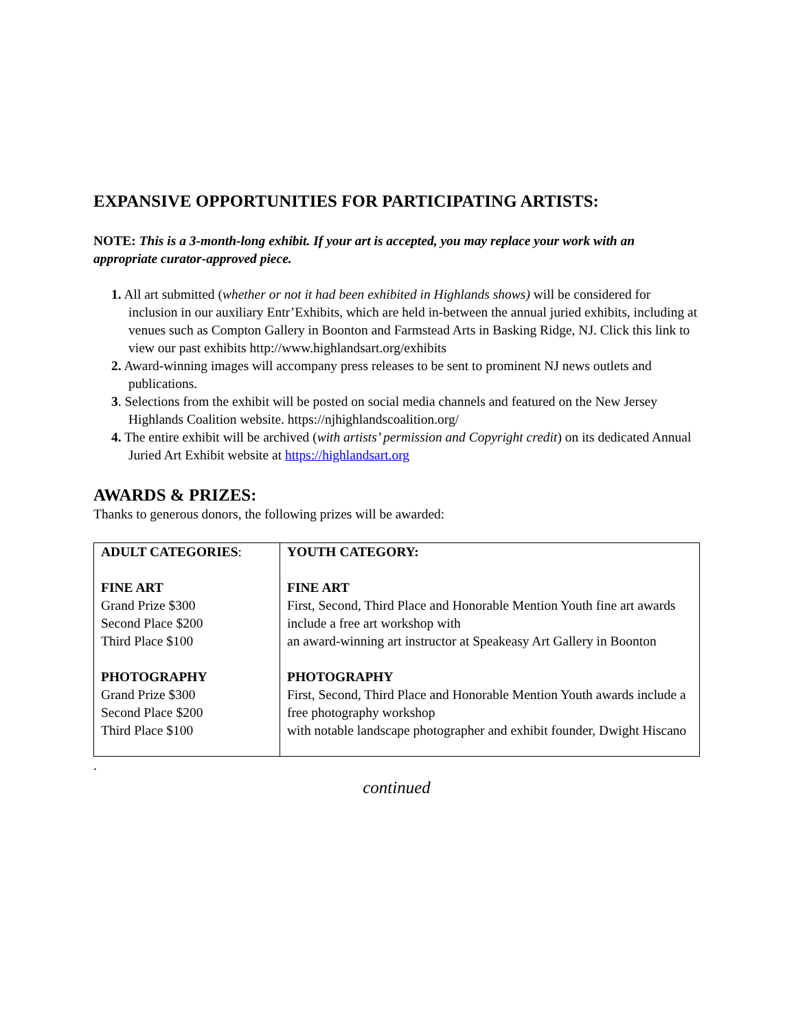EXPANSIVE OPPORTUNITIES FOR PARTICIPATING ARTISTS:
NOTE: This is a 3-month-long exhibit. If your art is accepted, you may replace your work with an appropriate curator-approved piece.
1. All art submitted (whether or not it had been exhibited in Highlands shows) will be considered for inclusion in our auxiliary Entr’Exhibits, which are held in-between the annual juried exhibits, including at venues such as Compton Gallery in Boonton and Farmstead Arts in Basking Ridge, NJ. Click this link to view our past exhibits http://www.highlandsart.org/exhibits
2. Award-winning images will accompany press releases to be sent to prominent NJ news outlets and publications.
3. Selections from the exhibit will be posted on social media channels and featured on the New Jersey Highlands Coalition website. https://njhighlandscoalition.org/
4. The entire exhibit will be archived (with artists’ permission and Copyright credit) on its dedicated Annual Juried Art Exhibit website at https://highlandsart.org
AWARDS & PRIZES:
Thanks to generous donors, the following prizes will be awarded:
| ADULT CATEGORIES : FINE ART Grand Prize $300 Second Place $200 Third Place $100 PHOTOGRAPHY Grand Prize $300 Second Place $200 Third Place $100 | YOUTH CATEGORY: FINE ART First, Second, Third Place and Honorable Mention Youth fine art awards include a free art workshop with an award-winning art instructor at Speakeasy Art Gallery in Boonton PHOTOGRAPHY First, Second, Third Place and Honorable Mention Youth awards include a free photography workshop with notable landscape photographer and exhibit founder, Dwight Hiscano |
.
continued